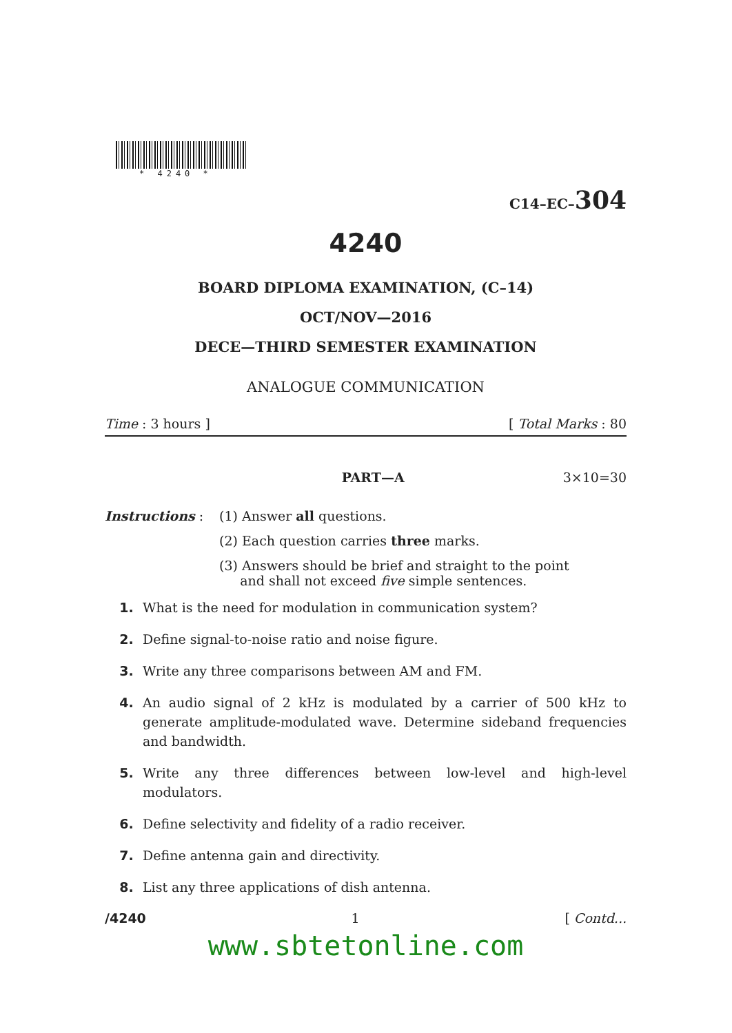* 4240 *
C14–EC–304
4240
BOARD DIPLOMA EXAMINATION, (C–14)
OCT/NOV—2016
DECE—THIRD SEMESTER EXAMINATION
ANALOGUE COMMUNICATION
Time : 3 hours ] [ Total Marks : 80
PART—A 3×10=30
Instructions : (1) Answer all questions.
(2) Each question carries three marks.
(3) Answers should be brief and straight to the point
and shall not exceed five simple sentences.
1. What is the need for modulation in communication system?
2. Define signal-to-noise ratio and noise figure.
3. Write any three comparisons between AM and FM.
4. An audio signal of 2 kHz is modulated by a carrier of 500 kHz to generate amplitude-modulated wave. Determine sideband frequencies and bandwidth.
5. Write any three differences between low-level and high-level modulators.
6. Define selectivity and fidelity of a radio receiver.
7. Define antenna gain and directivity.
8. List any three applications of dish antenna.
/4240 1 [ Contd...
www.sbtetonline.com